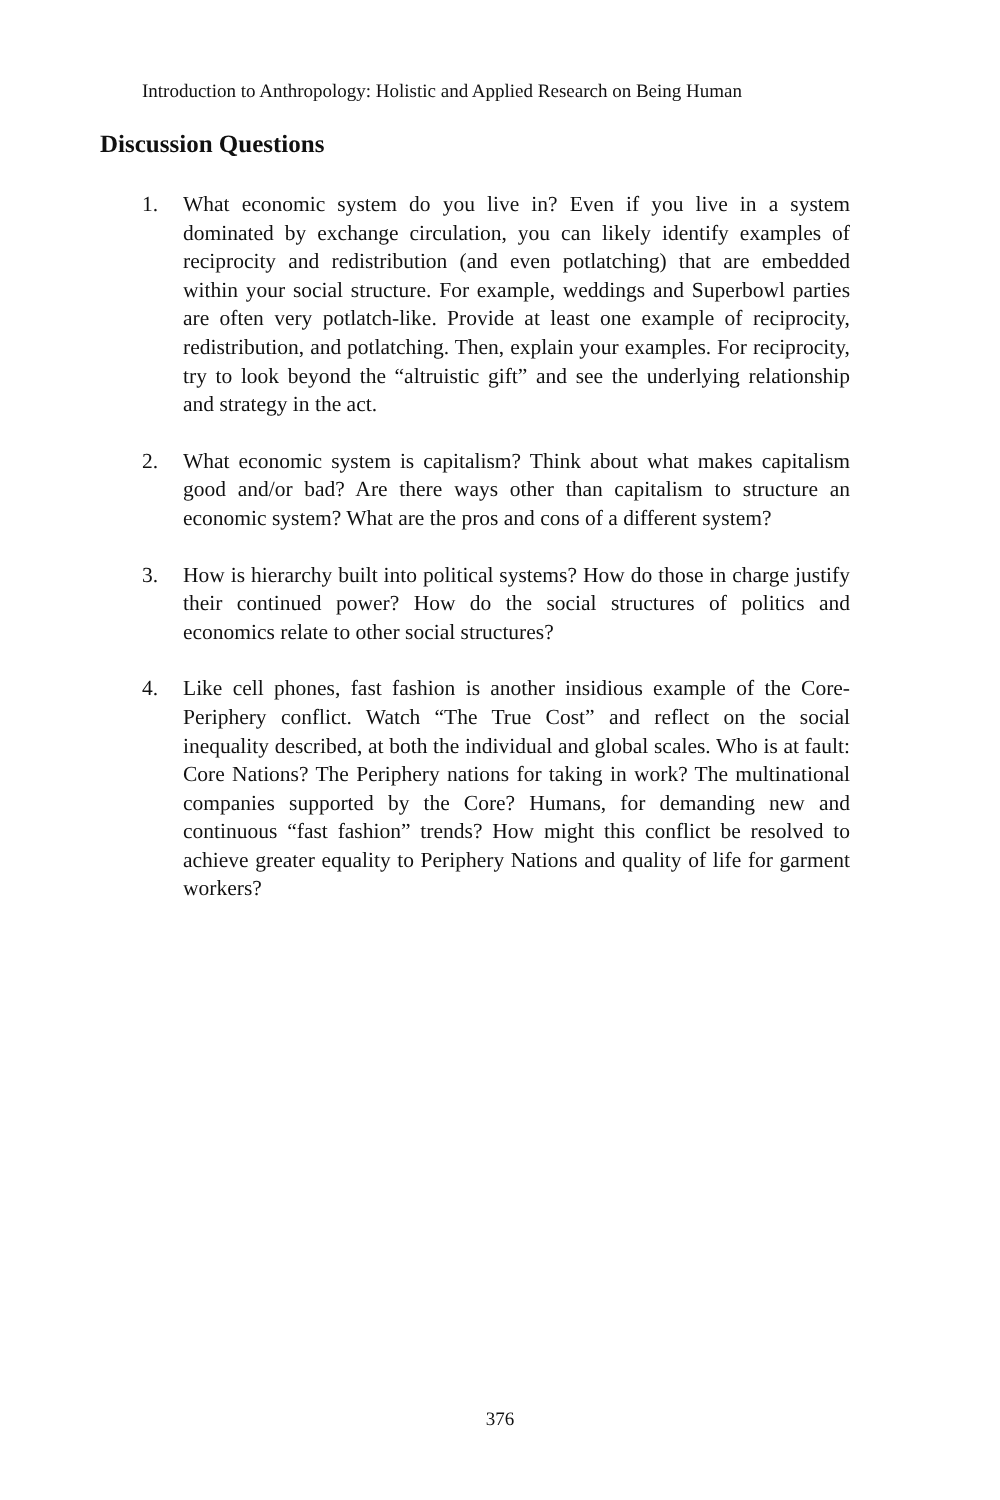Introduction to Anthropology: Holistic and Applied Research on Being Human
Discussion Questions
1. What economic system do you live in? Even if you live in a system dominated by exchange circulation, you can likely identify examples of reciprocity and redistribution (and even potlatching) that are embedded within your social structure. For example, weddings and Superbowl parties are often very potlatch-like. Provide at least one example of reciprocity, redistribution, and potlatching. Then, explain your examples. For reciprocity, try to look beyond the “altruistic gift” and see the underlying relationship and strategy in the act.
2. What economic system is capitalism? Think about what makes capitalism good and/or bad? Are there ways other than capitalism to structure an economic system? What are the pros and cons of a different system?
3. How is hierarchy built into political systems? How do those in charge justify their continued power? How do the social structures of politics and economics relate to other social structures?
4. Like cell phones, fast fashion is another insidious example of the Core-Periphery conflict. Watch “The True Cost” and reflect on the social inequality described, at both the individual and global scales. Who is at fault: Core Nations? The Periphery nations for taking in work? The multinational companies supported by the Core? Humans, for demanding new and continuous “fast fashion” trends? How might this conflict be resolved to achieve greater equality to Periphery Nations and quality of life for garment workers?
376